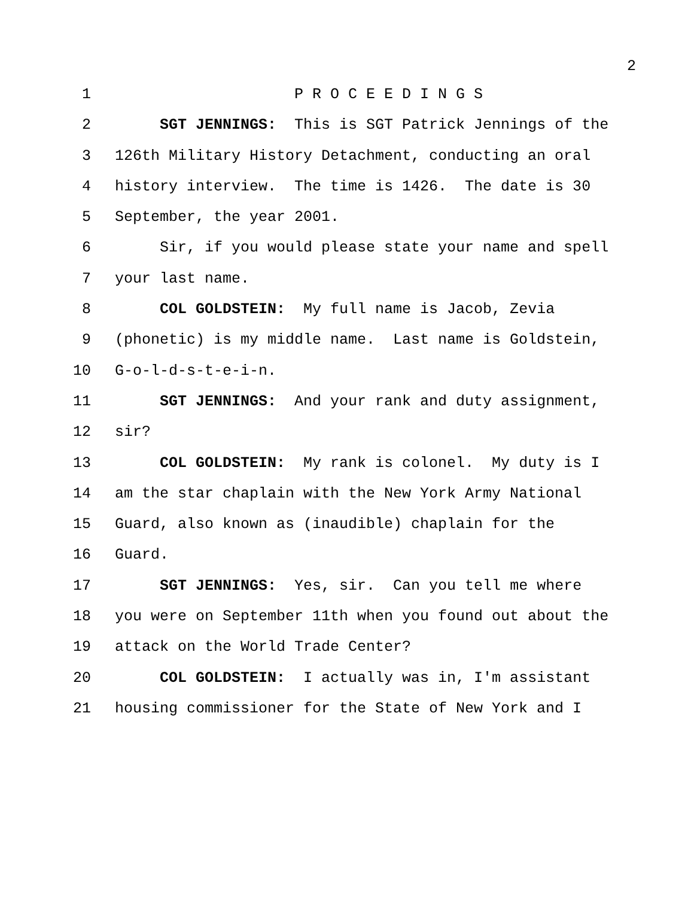2
1 P R O C E E D I N G S
2 SGT JENNINGS: This is SGT Patrick Jennings of the
3 126th Military History Detachment, conducting an oral
4 history interview. The time is 1426. The date is 30
5 September, the year 2001.
6 Sir, if you would please state your name and spell
7 your last name.
8 COL GOLDSTEIN: My full name is Jacob, Zevia
9 (phonetic) is my middle name. Last name is Goldstein,
10 G-o-l-d-s-t-e-i-n.
11 SGT JENNINGS: And your rank and duty assignment,
12 sir?
13 COL GOLDSTEIN: My rank is colonel. My duty is I
14 am the star chaplain with the New York Army National
15 Guard, also known as (inaudible) chaplain for the
16 Guard.
17 SGT JENNINGS: Yes, sir. Can you tell me where
18 you were on September 11th when you found out about the
19 attack on the World Trade Center?
20 COL GOLDSTEIN: I actually was in, I'm assistant
21 housing commissioner for the State of New York and I